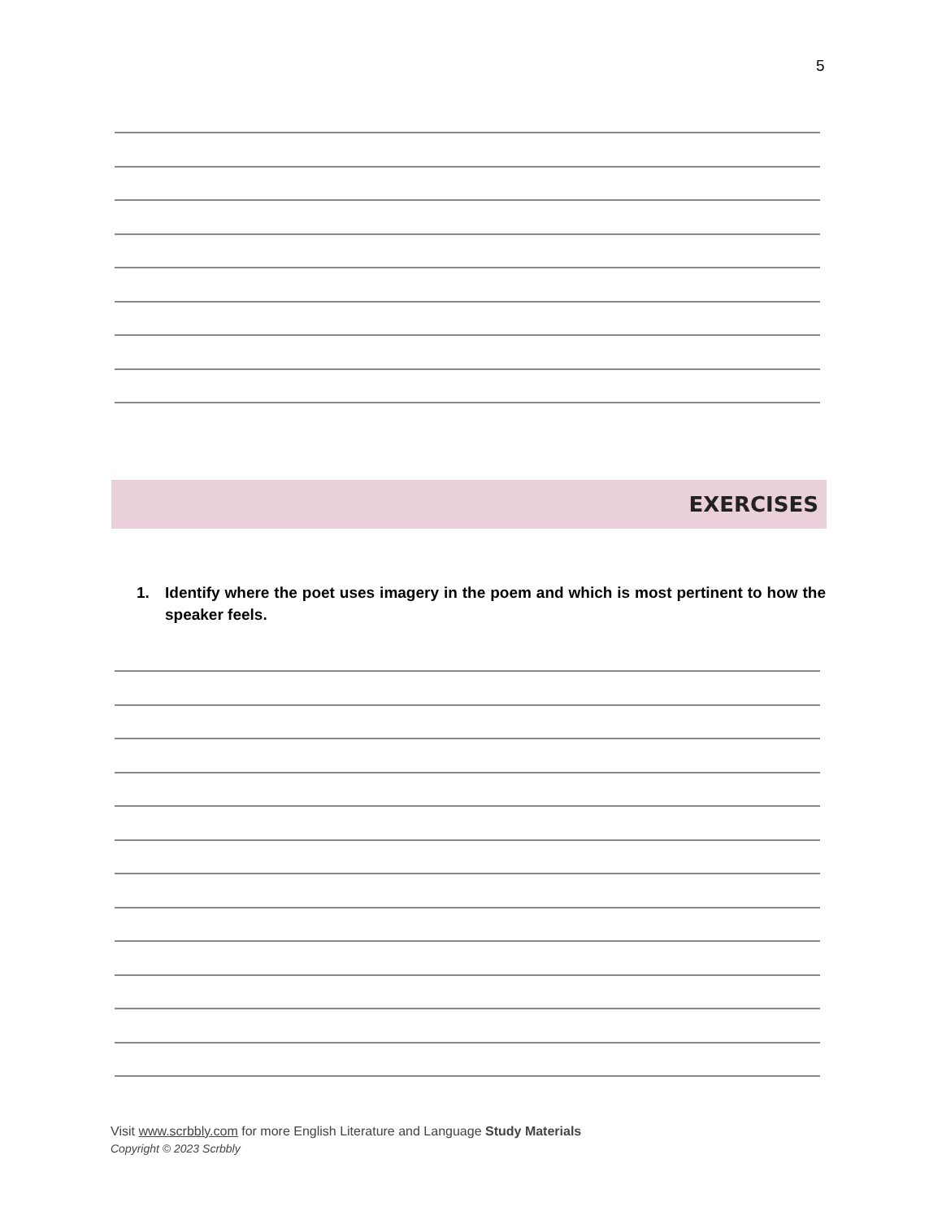5
EXERCISES
1. Identify where the poet uses imagery in the poem and which is most pertinent to how the speaker feels.
Visit www.scrbbly.com for more English Literature and Language Study Materials
Copyright © 2023 Scrbbly